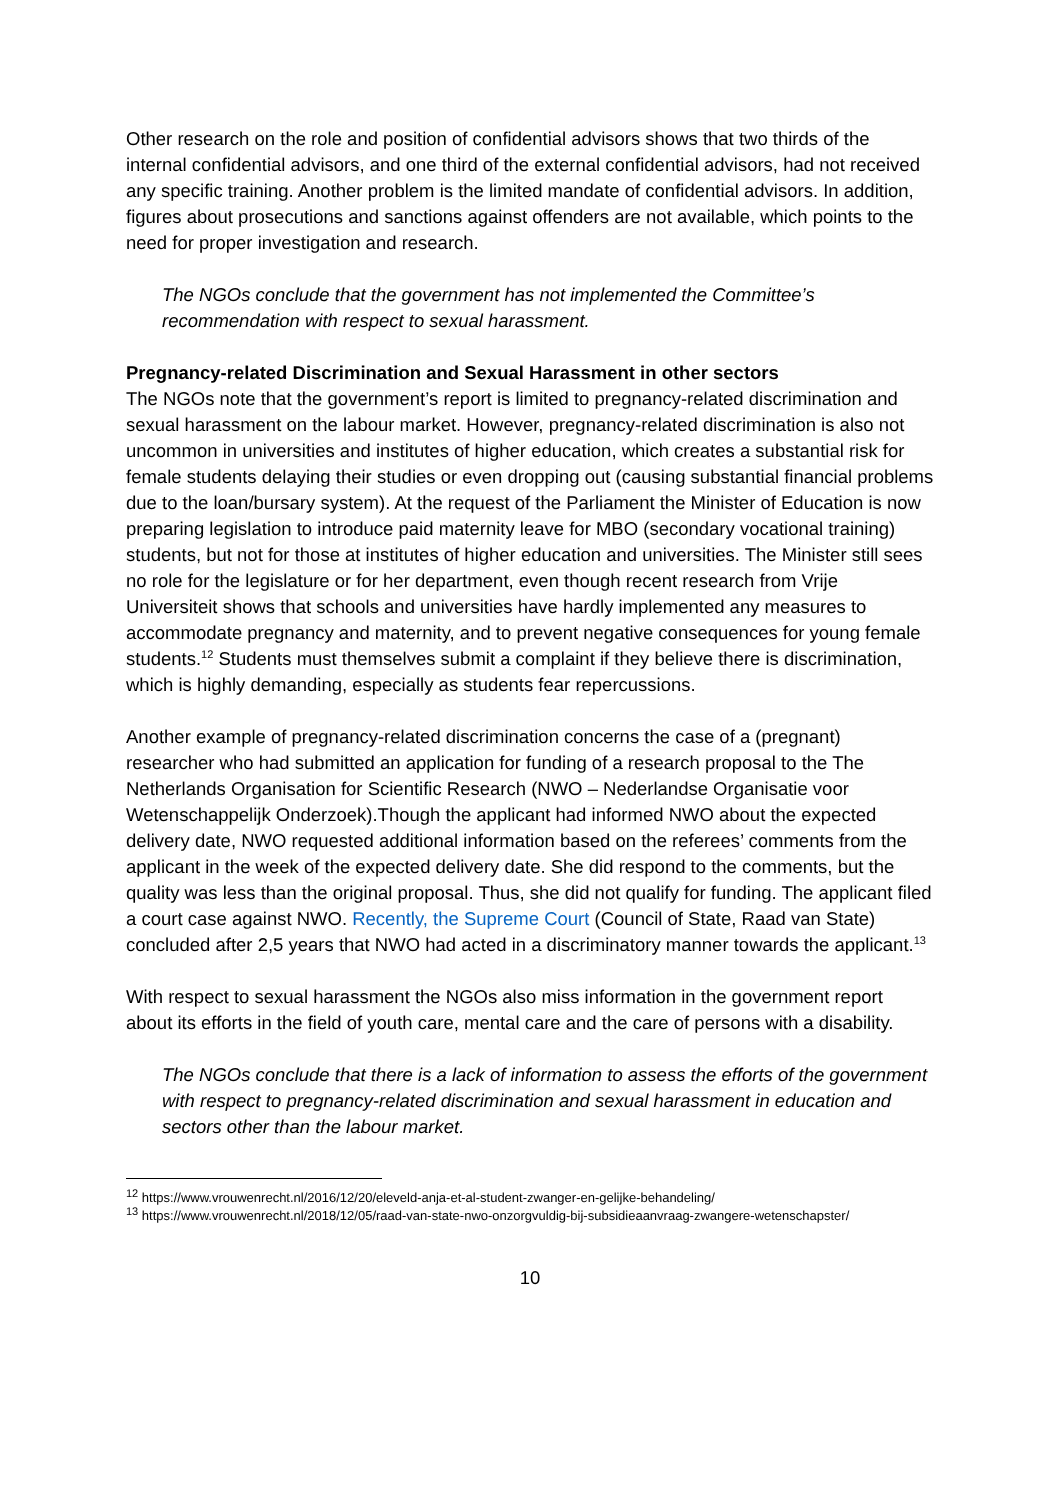Other research on the role and position of confidential advisors shows that two thirds of the internal confidential advisors, and one third of the external confidential advisors, had not received any specific training. Another problem is the limited mandate of confidential advisors. In addition, figures about prosecutions and sanctions against offenders are not available, which points to the need for proper investigation and research.
The NGOs conclude that the government has not implemented the Committee’s recommendation with respect to sexual harassment.
Pregnancy-related Discrimination and Sexual Harassment in other sectors
The NGOs note that the government’s report is limited to pregnancy-related discrimination and sexual harassment on the labour market. However, pregnancy-related discrimination is also not uncommon in universities and institutes of higher education, which creates a substantial risk for female students delaying their studies or even dropping out (causing substantial financial problems due to the loan/bursary system). At the request of the Parliament the Minister of Education is now preparing legislation to introduce paid maternity leave for MBO (secondary vocational training) students, but not for those at institutes of higher education and universities. The Minister still sees no role for the legislature or for her department, even though recent research from Vrije Universiteit shows that schools and universities have hardly implemented any measures to accommodate pregnancy and maternity, and to prevent negative consequences for young female students.<sup>12</sup> Students must themselves submit a complaint if they believe there is discrimination, which is highly demanding, especially as students fear repercussions.
Another example of pregnancy-related discrimination concerns the case of a (pregnant) researcher who had submitted an application for funding of a research proposal to the The Netherlands Organisation for Scientific Research (NWO – Nederlandse Organisatie voor Wetenschappelijk Onderzoek).Though the applicant had informed NWO about the expected delivery date, NWO requested additional information based on the referees’ comments from the applicant in the week of the expected delivery date. She did respond to the comments, but the quality was less than the original proposal. Thus, she did not qualify for funding. The applicant filed a court case against NWO. Recently, the Supreme Court (Council of State, Raad van State) concluded after 2,5 years that NWO had acted in a discriminatory manner towards the applicant.<sup>13</sup>
With respect to sexual harassment the NGOs also miss information in the government report about its efforts in the field of youth care, mental care and the care of persons with a disability.
The NGOs conclude that there is a lack of information to assess the efforts of the government with respect to pregnancy-related discrimination and sexual harassment in education and sectors other than the labour market.
<sup>12</sup> https://www.vrouwenrecht.nl/2016/12/20/eleveld-anja-et-al-student-zwanger-en-gelijke-behandeling/
<sup>13</sup> https://www.vrouwenrecht.nl/2018/12/05/raad-van-state-nwo-onzorgvuldig-bij-subsidieaanvraag-zwangere-wetenschapster/
10